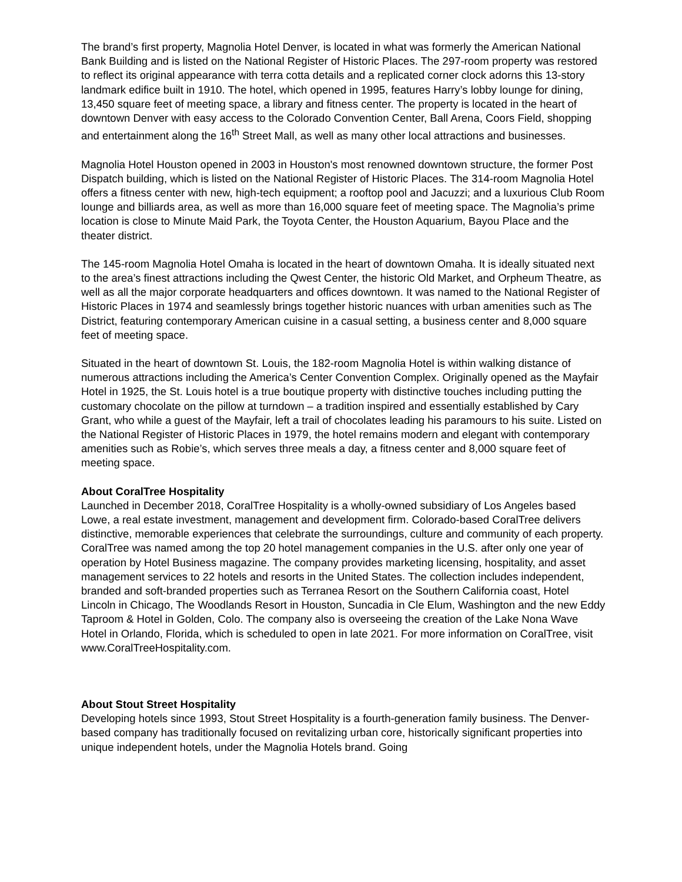The brand’s first property, Magnolia Hotel Denver, is located in what was formerly the American National Bank Building and is listed on the National Register of Historic Places. The 297-room property was restored to reflect its original appearance with terra cotta details and a replicated corner clock adorns this 13-story landmark edifice built in 1910. The hotel, which opened in 1995, features Harry’s lobby lounge for dining, 13,450 square feet of meeting space, a library and fitness center. The property is located in the heart of downtown Denver with easy access to the Colorado Convention Center, Ball Arena, Coors Field, shopping and entertainment along the 16<sup>th</sup> Street Mall, as well as many other local attractions and businesses.
Magnolia Hotel Houston opened in 2003 in Houston's most renowned downtown structure, the former Post Dispatch building, which is listed on the National Register of Historic Places. The 314-room Magnolia Hotel offers a fitness center with new, high-tech equipment; a rooftop pool and Jacuzzi; and a luxurious Club Room lounge and billiards area, as well as more than 16,000 square feet of meeting space. The Magnolia’s prime location is close to Minute Maid Park, the Toyota Center, the Houston Aquarium, Bayou Place and the theater district.
The 145-room Magnolia Hotel Omaha is located in the heart of downtown Omaha. It is ideally situated next to the area’s finest attractions including the Qwest Center, the historic Old Market, and Orpheum Theatre, as well as all the major corporate headquarters and offices downtown. It was named to the National Register of Historic Places in 1974 and seamlessly brings together historic nuances with urban amenities such as The District, featuring contemporary American cuisine in a casual setting, a business center and 8,000 square feet of meeting space.
Situated in the heart of downtown St. Louis, the 182-room Magnolia Hotel is within walking distance of numerous attractions including the America’s Center Convention Complex. Originally opened as the Mayfair Hotel in 1925, the St. Louis hotel is a true boutique property with distinctive touches including putting the customary chocolate on the pillow at turndown – a tradition inspired and essentially established by Cary Grant, who while a guest of the Mayfair, left a trail of chocolates leading his paramours to his suite. Listed on the National Register of Historic Places in 1979, the hotel remains modern and elegant with contemporary amenities such as Robie’s, which serves three meals a day, a fitness center and 8,000 square feet of meeting space.
About CoralTree Hospitality
Launched in December 2018, CoralTree Hospitality is a wholly-owned subsidiary of Los Angeles based Lowe, a real estate investment, management and development firm. Colorado-based CoralTree delivers distinctive, memorable experiences that celebrate the surroundings, culture and community of each property. CoralTree was named among the top 20 hotel management companies in the U.S. after only one year of operation by Hotel Business magazine. The company provides marketing licensing, hospitality, and asset management services to 22 hotels and resorts in the United States. The collection includes independent, branded and soft-branded properties such as Terranea Resort on the Southern California coast, Hotel Lincoln in Chicago, The Woodlands Resort in Houston, Suncadia in Cle Elum, Washington and the new Eddy Taproom & Hotel in Golden, Colo. The company also is overseeing the creation of the Lake Nona Wave Hotel in Orlando, Florida, which is scheduled to open in late 2021. For more information on CoralTree, visit www.CoralTreeHospitality.com.
About Stout Street Hospitality
Developing hotels since 1993, Stout Street Hospitality is a fourth-generation family business. The Denver-based company has traditionally focused on revitalizing urban core, historically significant properties into unique independent hotels, under the Magnolia Hotels brand. Going